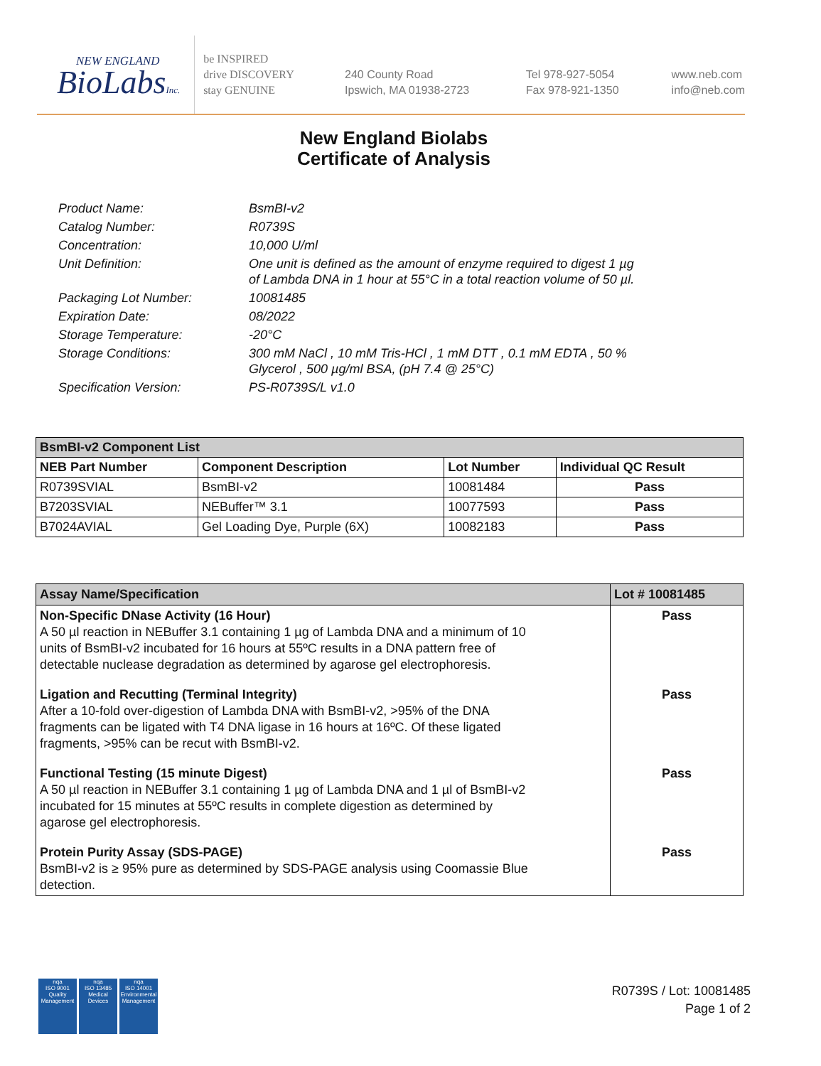NEW ENGLAND
BioLabsInc.
be INSPIRED
drive DISCOVERY
stay GENUINE
240 County Road
Ipswich, MA 01938-2723
Tel 978-927-5054
Fax 978-921-1350
www.neb.com
info@neb.com
New England Biolabs
Certificate of Analysis
| Product Name: | BsmBI-v2 |
| Catalog Number: | R0739S |
| Concentration: | 10,000 U/ml |
| Unit Definition: | One unit is defined as the amount of enzyme required to digest 1 µg of Lambda DNA in 1 hour at 55°C in a total reaction volume of 50 µl. |
| Packaging Lot Number: | 10081485 |
| Expiration Date: | 08/2022 |
| Storage Temperature: | -20°C |
| Storage Conditions: | 300 mM NaCl , 10 mM Tris-HCl , 1 mM DTT , 0.1 mM EDTA , 50 % Glycerol , 500 µg/ml BSA, (pH 7.4 @ 25°C) |
| Specification Version: | PS-R0739S/L v1.0 |
| BsmBI-v2 Component List | | | |
| NEB Part Number | Component Description | Lot Number | Individual QC Result |
| R0739SVIAL | BsmBI-v2 | 10081484 | Pass |
| B7203SVIAL | NEBuffer™ 3.1 | 10077593 | Pass |
| B7024AVIAL | Gel Loading Dye, Purple (6X) | 10082183 | Pass |
| Assay Name/Specification | Lot # 10081485 |
| Non-Specific DNase Activity (16 Hour) A 50 µl reaction in NEBuffer 3.1 containing 1 µg of Lambda DNA and a minimum of 10 units of BsmBI-v2 incubated for 16 hours at 55ºC results in a DNA pattern free of detectable nuclease degradation as determined by agarose gel electrophoresis. | Pass |
| Ligation and Recutting (Terminal Integrity) After a 10-fold over-digestion of Lambda DNA with BsmBI-v2, >95% of the DNA fragments can be ligated with T4 DNA ligase in 16 hours at 16ºC. Of these ligated fragments, >95% can be recut with BsmBI-v2. | Pass |
| Functional Testing (15 minute Digest) A 50 µl reaction in NEBuffer 3.1 containing 1 µg of Lambda DNA and 1 µl of BsmBI-v2 incubated for 15 minutes at 55ºC results in complete digestion as determined by agarose gel electrophoresis. | Pass |
| Protein Purity Assay (SDS-PAGE) BsmBI-v2 is ≥ 95% pure as determined by SDS-PAGE analysis using Coomassie Blue detection. | Pass |
nqa
ISO 9001
Quality Management
nqa
ISO 13485
Medical Devices
nqa
ISO 14001
Environmental Management
R0739S / Lot: 10081485
Page 1 of 2